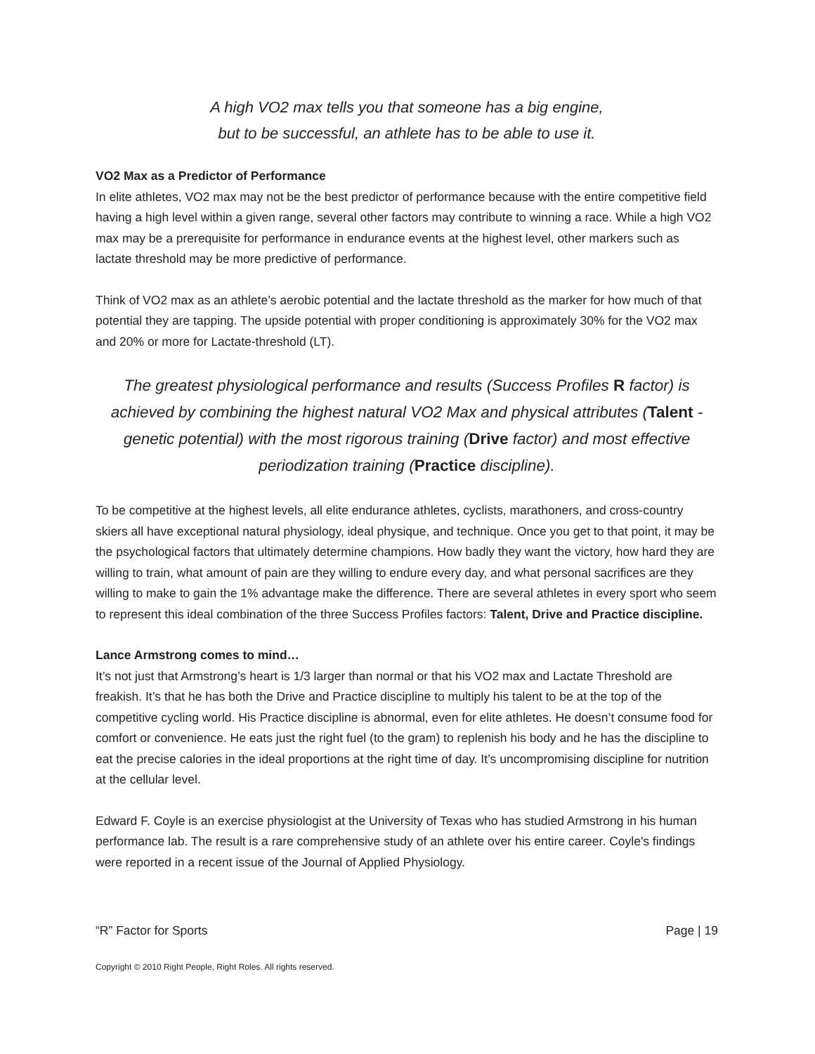A high VO2 max tells you that someone has a big engine,
but to be successful, an athlete has to be able to use it.
VO2 Max as a Predictor of Performance
In elite athletes, VO2 max may not be the best predictor of performance because with the entire competitive field having a high level within a given range, several other factors may contribute to winning a race. While a high VO2 max may be a prerequisite for performance in endurance events at the highest level, other markers such as lactate threshold may be more predictive of performance.
Think of VO2 max as an athlete’s aerobic potential and the lactate threshold as the marker for how much of that potential they are tapping. The upside potential with proper conditioning is approximately 30% for the VO2 max and 20% or more for Lactate-threshold (LT).
The greatest physiological performance and results (Success Profiles R factor) is achieved by combining the highest natural VO2 Max and physical attributes (Talent - genetic potential) with the most rigorous training (Drive factor) and most effective periodization training (Practice discipline).
To be competitive at the highest levels, all elite endurance athletes, cyclists, marathoners, and cross-country skiers all have exceptional natural physiology, ideal physique, and technique. Once you get to that point, it may be the psychological factors that ultimately determine champions. How badly they want the victory, how hard they are willing to train, what amount of pain are they willing to endure every day, and what personal sacrifices are they willing to make to gain the 1% advantage make the difference. There are several athletes in every sport who seem to represent this ideal combination of the three Success Profiles factors: Talent, Drive and Practice discipline.
Lance Armstrong comes to mind…
It’s not just that Armstrong’s heart is 1/3 larger than normal or that his VO2 max and Lactate Threshold are freakish. It’s that he has both the Drive and Practice discipline to multiply his talent to be at the top of the competitive cycling world. His Practice discipline is abnormal, even for elite athletes. He doesn’t consume food for comfort or convenience. He eats just the right fuel (to the gram) to replenish his body and he has the discipline to eat the precise calories in the ideal proportions at the right time of day. It’s uncompromising discipline for nutrition at the cellular level.
Edward F. Coyle is an exercise physiologist at the University of Texas who has studied Armstrong in his human performance lab. The result is a rare comprehensive study of an athlete over his entire career. Coyle's findings were reported in a recent issue of the Journal of Applied Physiology.
“R” Factor for Sports Page | 19
Copyright © 2010 Right People, Right Roles. All rights reserved.